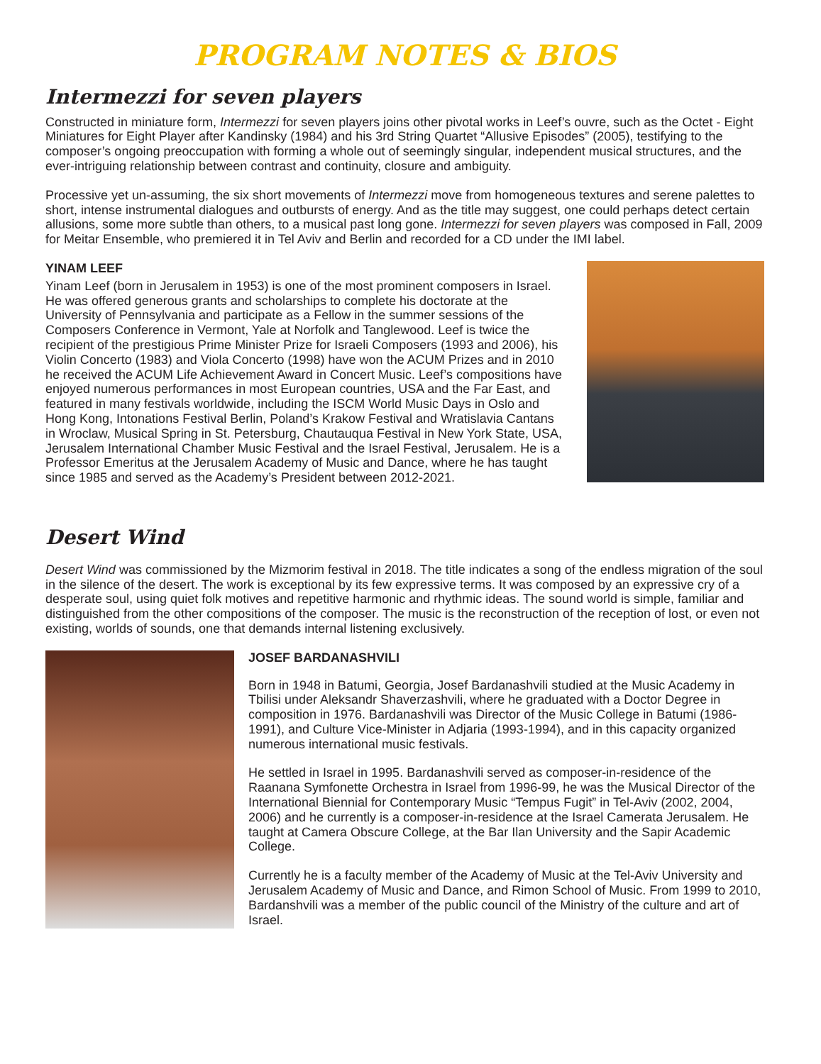PROGRAM NOTES & BIOS
Intermezzi for seven players
Constructed in miniature form, Intermezzi for seven players joins other pivotal works in Leef’s ouvre, such as the Octet - Eight Miniatures for Eight Player after Kandinsky (1984) and his 3rd String Quartet “Allusive Episodes” (2005), testifying to the composer’s ongoing preoccupation with forming a whole out of seemingly singular, independent musical structures, and the ever-intriguing relationship between contrast and continuity, closure and ambiguity.
Processive yet un-assuming, the six short movements of Intermezzi move from homogeneous textures and serene palettes to short, intense instrumental dialogues and outbursts of energy. And as the title may suggest, one could perhaps detect certain allusions, some more subtle than others, to a musical past long gone. Intermezzi for seven players was composed in Fall, 2009 for Meitar Ensemble, who premiered it in Tel Aviv and Berlin and recorded for a CD under the IMI label.
YINAM LEEF
Yinam Leef (born in Jerusalem in 1953) is one of the most prominent composers in Israel. He was offered generous grants and scholarships to complete his doctorate at the University of Pennsylvania and participate as a Fellow in the summer sessions of the Composers Conference in Vermont, Yale at Norfolk and Tanglewood. Leef is twice the recipient of the prestigious Prime Minister Prize for Israeli Composers (1993 and 2006), his Violin Concerto (1983) and Viola Concerto (1998) have won the ACUM Prizes and in 2010 he received the ACUM Life Achievement Award in Concert Music. Leef’s compositions have enjoyed numerous performances in most European countries, USA and the Far East, and featured in many festivals worldwide, including the ISCM World Music Days in Oslo and Hong Kong, Intonations Festival Berlin, Poland’s Krakow Festival and Wratislavia Cantans in Wroclaw, Musical Spring in St. Petersburg, Chautauqua Festival in New York State, USA, Jerusalem International Chamber Music Festival and the Israel Festival, Jerusalem. He is a Professor Emeritus at the Jerusalem Academy of Music and Dance, where he has taught since 1985 and served as the Academy’s President between 2012-2021.
Desert Wind
Desert Wind was commissioned by the Mizmorim festival in 2018. The title indicates a song of the endless migration of the soul in the silence of the desert. The work is exceptional by its few expressive terms. It was composed by an expressive cry of a desperate soul, using quiet folk motives and repetitive harmonic and rhythmic ideas. The sound world is simple, familiar and distinguished from the other compositions of the composer. The music is the reconstruction of the reception of lost, or even not existing, worlds of sounds, one that demands internal listening exclusively.
JOSEF BARDANASHVILI
Born in 1948 in Batumi, Georgia, Josef Bardanashvili studied at the Music Academy in Tbilisi under Aleksandr Shaverzashvili, where he graduated with a Doctor Degree in composition in 1976. Bardanashvili was Director of the Music College in Batumi (1986-1991), and Culture Vice-Minister in Adjaria (1993-1994), and in this capacity organized numerous international music festivals.
He settled in Israel in 1995. Bardanashvili served as composer-in-residence of the Raanana Symfonette Orchestra in Israel from 1996-99, he was the Musical Director of the International Biennial for Contemporary Music “Tempus Fugit” in Tel-Aviv (2002, 2004, 2006) and he currently is a composer-in-residence at the Israel Camerata Jerusalem. He taught at Camera Obscure College, at the Bar Ilan University and the Sapir Academic College.
Currently he is a faculty member of the Academy of Music at the Tel-Aviv University and Jerusalem Academy of Music and Dance, and Rimon School of Music. From 1999 to 2010, Bardanshvili was a member of the public council of the Ministry of the culture and art of Israel.